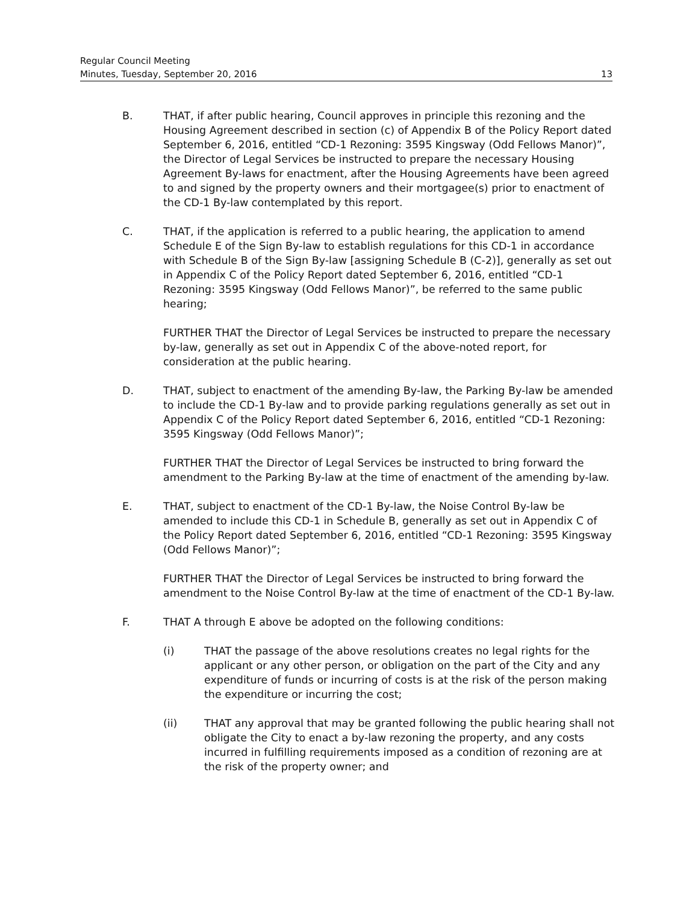Regular Council Meeting
Minutes, Tuesday, September 20, 2016 13
B. THAT, if after public hearing, Council approves in principle this rezoning and the Housing Agreement described in section (c) of Appendix B of the Policy Report dated September 6, 2016, entitled “CD-1 Rezoning: 3595 Kingsway (Odd Fellows Manor)”, the Director of Legal Services be instructed to prepare the necessary Housing Agreement By-laws for enactment, after the Housing Agreements have been agreed to and signed by the property owners and their mortgagee(s) prior to enactment of the CD-1 By-law contemplated by this report.
C. THAT, if the application is referred to a public hearing, the application to amend Schedule E of the Sign By-law to establish regulations for this CD-1 in accordance with Schedule B of the Sign By-law [assigning Schedule B (C-2)], generally as set out in Appendix C of the Policy Report dated September 6, 2016, entitled “CD-1 Rezoning: 3595 Kingsway (Odd Fellows Manor)”, be referred to the same public hearing;
FURTHER THAT the Director of Legal Services be instructed to prepare the necessary by-law, generally as set out in Appendix C of the above-noted report, for consideration at the public hearing.
D. THAT, subject to enactment of the amending By-law, the Parking By-law be amended to include the CD-1 By-law and to provide parking regulations generally as set out in Appendix C of the Policy Report dated September 6, 2016, entitled “CD-1 Rezoning: 3595 Kingsway (Odd Fellows Manor)”;
FURTHER THAT the Director of Legal Services be instructed to bring forward the amendment to the Parking By-law at the time of enactment of the amending by-law.
E. THAT, subject to enactment of the CD-1 By-law, the Noise Control By-law be amended to include this CD-1 in Schedule B, generally as set out in Appendix C of the Policy Report dated September 6, 2016, entitled “CD-1 Rezoning: 3595 Kingsway (Odd Fellows Manor)”;
FURTHER THAT the Director of Legal Services be instructed to bring forward the amendment to the Noise Control By-law at the time of enactment of the CD-1 By-law.
F. THAT A through E above be adopted on the following conditions:
(i) THAT the passage of the above resolutions creates no legal rights for the applicant or any other person, or obligation on the part of the City and any expenditure of funds or incurring of costs is at the risk of the person making the expenditure or incurring the cost;
(ii) THAT any approval that may be granted following the public hearing shall not obligate the City to enact a by-law rezoning the property, and any costs incurred in fulfilling requirements imposed as a condition of rezoning are at the risk of the property owner; and